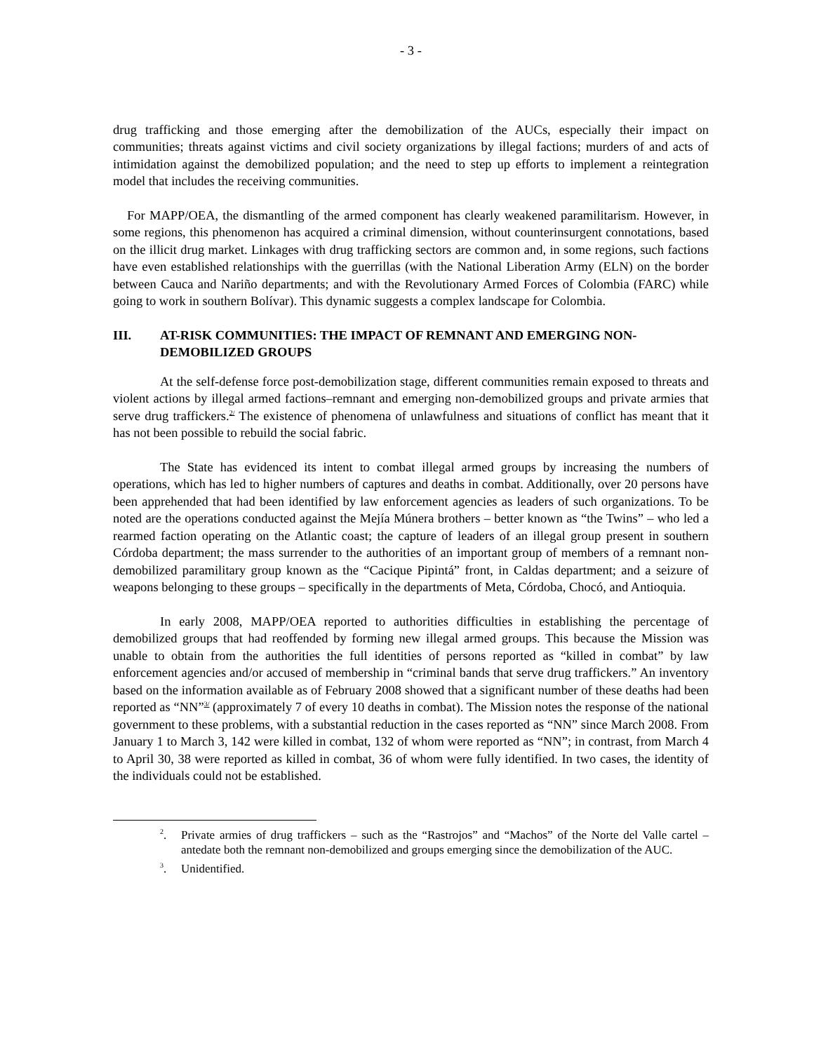- 3 -
drug trafficking and those emerging after the demobilization of the AUCs, especially their impact on communities; threats against victims and civil society organizations by illegal factions; murders of and acts of intimidation against the demobilized population; and the need to step up efforts to implement a reintegration model that includes the receiving communities.
For MAPP/OEA, the dismantling of the armed component has clearly weakened paramilitarism. However, in some regions, this phenomenon has acquired a criminal dimension, without counterinsurgent connotations, based on the illicit drug market. Linkages with drug trafficking sectors are common and, in some regions, such factions have even established relationships with the guerrillas (with the National Liberation Army (ELN) on the border between Cauca and Nariño departments; and with the Revolutionary Armed Forces of Colombia (FARC) while going to work in southern Bolívar). This dynamic suggests a complex landscape for Colombia.
III. AT-RISK COMMUNITIES: THE IMPACT OF REMNANT AND EMERGING NON-DEMOBILIZED GROUPS
At the self-defense force post-demobilization stage, different communities remain exposed to threats and violent actions by illegal armed factions–remnant and emerging non-demobilized groups and private armies that serve drug traffickers.<sup>2/</sup> The existence of phenomena of unlawfulness and situations of conflict has meant that it has not been possible to rebuild the social fabric.
The State has evidenced its intent to combat illegal armed groups by increasing the numbers of operations, which has led to higher numbers of captures and deaths in combat. Additionally, over 20 persons have been apprehended that had been identified by law enforcement agencies as leaders of such organizations. To be noted are the operations conducted against the Mejía Múnera brothers – better known as “the Twins” – who led a rearmed faction operating on the Atlantic coast; the capture of leaders of an illegal group present in southern Córdoba department; the mass surrender to the authorities of an important group of members of a remnant non-demobilized paramilitary group known as the “Cacique Pipintá” front, in Caldas department; and a seizure of weapons belonging to these groups – specifically in the departments of Meta, Córdoba, Chocó, and Antioquia.
In early 2008, MAPP/OEA reported to authorities difficulties in establishing the percentage of demobilized groups that had reoffended by forming new illegal armed groups. This because the Mission was unable to obtain from the authorities the full identities of persons reported as “killed in combat” by law enforcement agencies and/or accused of membership in “criminal bands that serve drug traffickers.” An inventory based on the information available as of February 2008 showed that a significant number of these deaths had been reported as “NN”<sup>3/</sup> (approximately 7 of every 10 deaths in combat). The Mission notes the response of the national government to these problems, with a substantial reduction in the cases reported as “NN” since March 2008. From January 1 to March 3, 142 were killed in combat, 132 of whom were reported as “NN”; in contrast, from March 4 to April 30, 38 were reported as killed in combat, 36 of whom were fully identified. In two cases, the identity of the individuals could not be established.
<sup>2</sup>. Private armies of drug traffickers – such as the “Rastrojos” and “Machos” of the Norte del Valle cartel – antedate both the remnant non-demobilized and groups emerging since the demobilization of the AUC.
<sup>3</sup>. Unidentified.